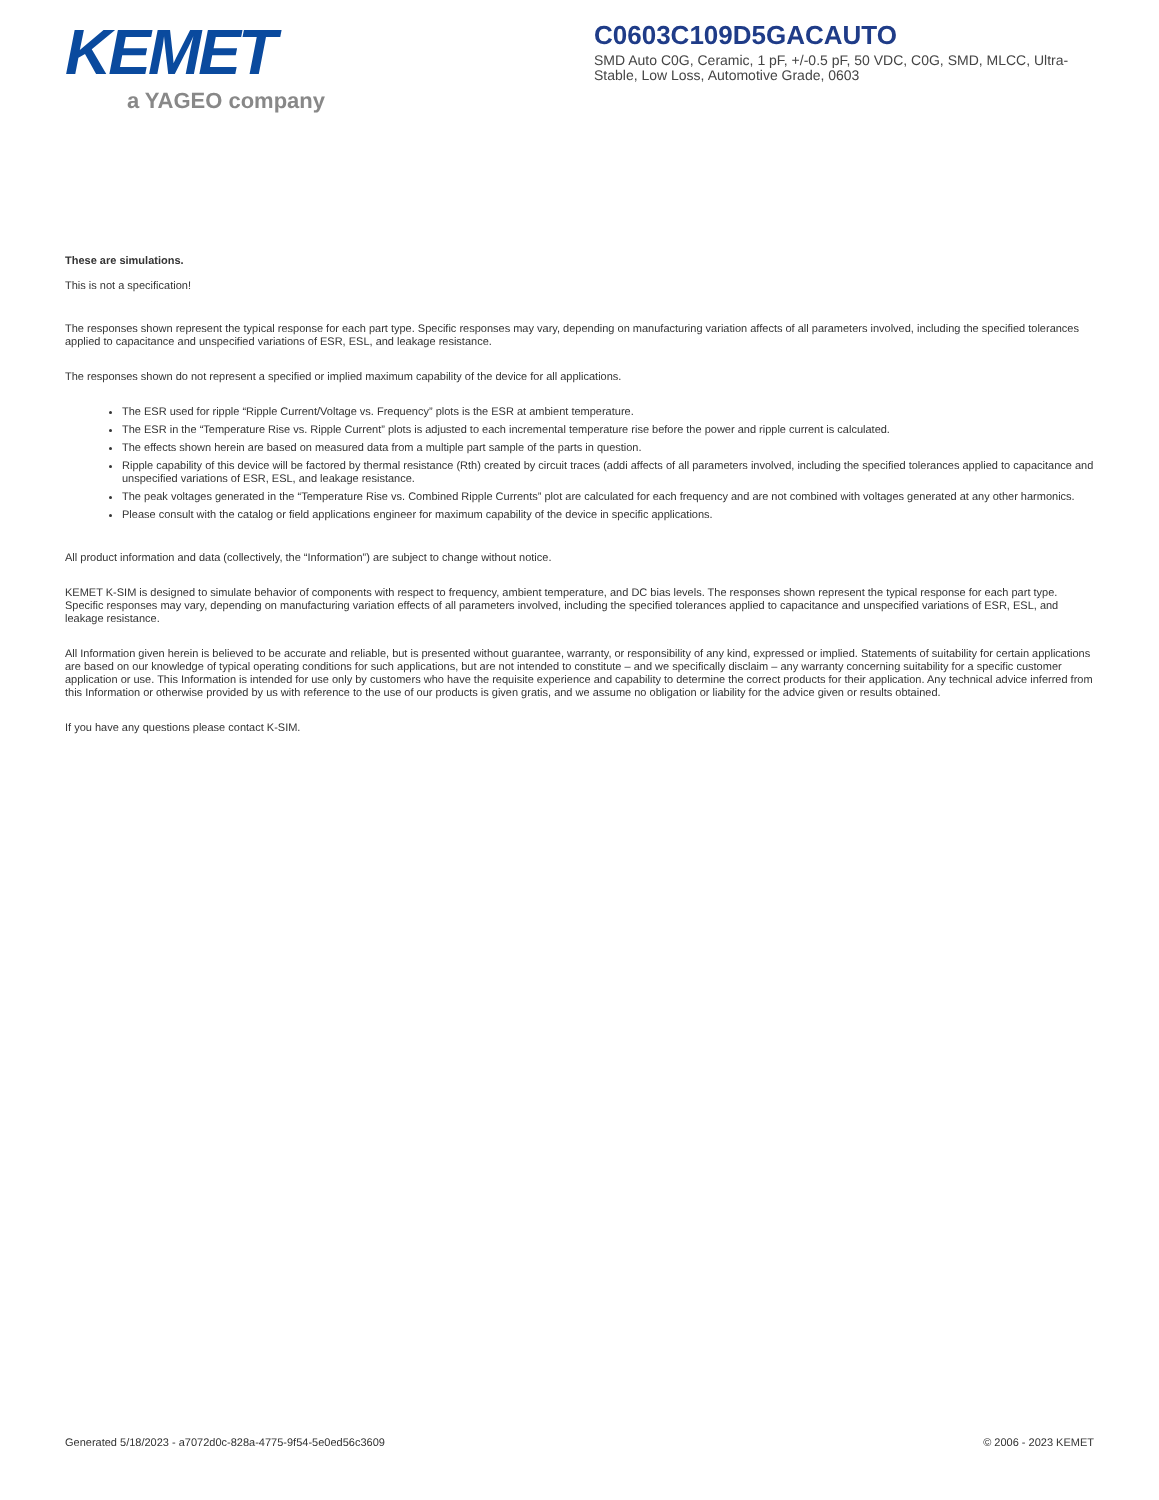KEMET
a YAGEO company
C0603C109D5GACAUTO
SMD Auto C0G, Ceramic, 1 pF, +/-0.5 pF, 50 VDC, C0G, SMD, MLCC, Ultra-Stable, Low Loss, Automotive Grade, 0603
These are simulations.
This is not a specification!
The responses shown represent the typical response for each part type. Specific responses may vary, depending on manufacturing variation affects of all parameters involved, including the specified tolerances applied to capacitance and unspecified variations of ESR, ESL, and leakage resistance.
The responses shown do not represent a specified or implied maximum capability of the device for all applications.
The ESR used for ripple “Ripple Current/Voltage vs. Frequency” plots is the ESR at ambient temperature.
The ESR in the “Temperature Rise vs. Ripple Current” plots is adjusted to each incremental temperature rise before the power and ripple current is calculated.
The effects shown herein are based on measured data from a multiple part sample of the parts in question.
Ripple capability of this device will be factored by thermal resistance (Rth) created by circuit traces (addi affects of all parameters involved, including the specified tolerances applied to capacitance and unspecified variations of ESR, ESL, and leakage resistance.
The peak voltages generated in the “Temperature Rise vs. Combined Ripple Currents” plot are calculated for each frequency and are not combined with voltages generated at any other harmonics.
Please consult with the catalog or field applications engineer for maximum capability of the device in specific applications.
All product information and data (collectively, the “Information”) are subject to change without notice.
KEMET K-SIM is designed to simulate behavior of components with respect to frequency, ambient temperature, and DC bias levels. The responses shown represent the typical response for each part type. Specific responses may vary, depending on manufacturing variation effects of all parameters involved, including the specified tolerances applied to capacitance and unspecified variations of ESR, ESL, and leakage resistance.
All Information given herein is believed to be accurate and reliable, but is presented without guarantee, warranty, or responsibility of any kind, expressed or implied. Statements of suitability for certain applications are based on our knowledge of typical operating conditions for such applications, but are not intended to constitute – and we specifically disclaim – any warranty concerning suitability for a specific customer application or use. This Information is intended for use only by customers who have the requisite experience and capability to determine the correct products for their application. Any technical advice inferred from this Information or otherwise provided by us with reference to the use of our products is given gratis, and we assume no obligation or liability for the advice given or results obtained.
If you have any questions please contact K-SIM.
Generated 5/18/2023 - a7072d0c-828a-4775-9f54-5e0ed56c3609 © 2006 - 2023 KEMET